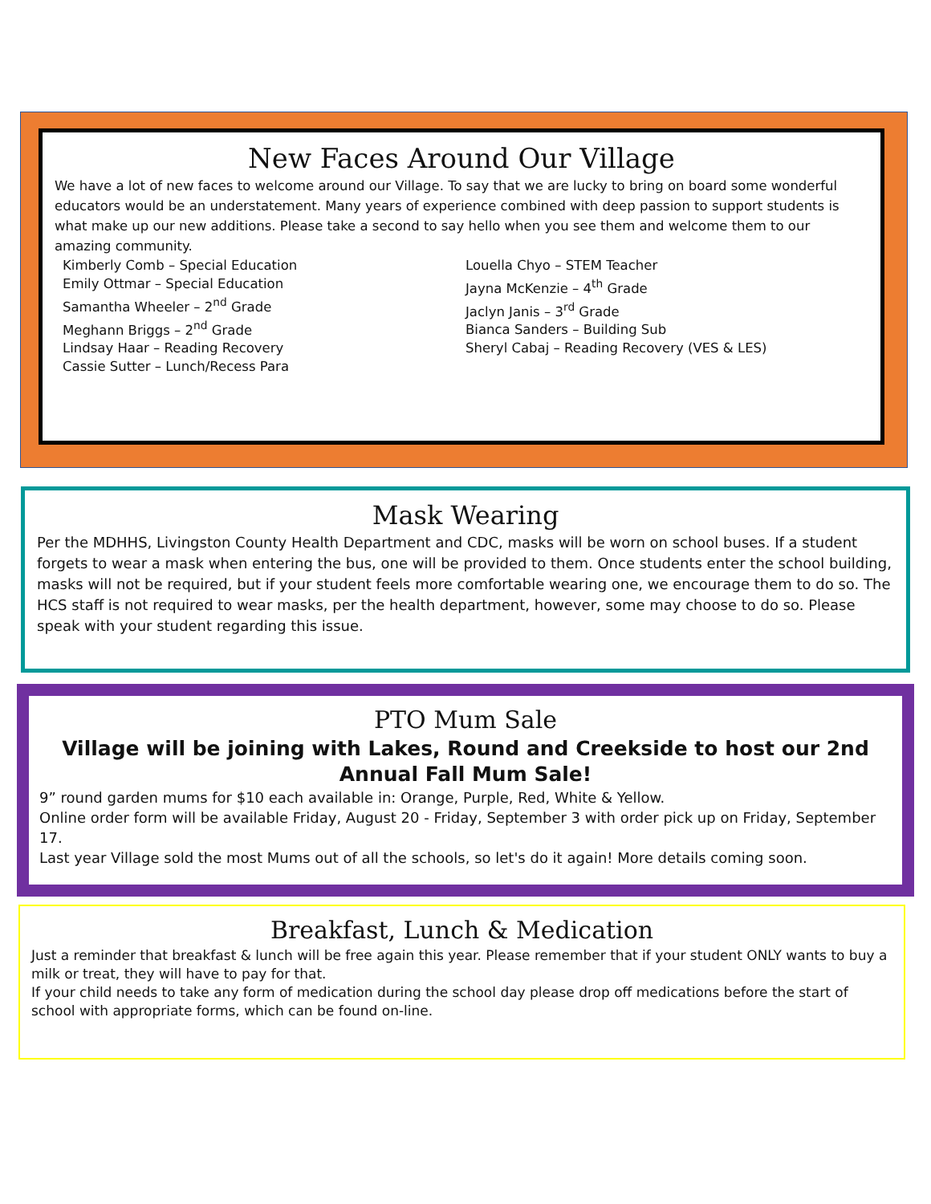New Faces Around Our Village
We have a lot of new faces to welcome around our Village. To say that we are lucky to bring on board some wonderful educators would be an understatement. Many years of experience combined with deep passion to support students is what make up our new additions. Please take a second to say hello when you see them and welcome them to our amazing community.
Kimberly Comb – Special Education
Emily Ottmar – Special Education
Samantha Wheeler – 2<sup>nd</sup> Grade
Meghann Briggs – 2<sup>nd</sup> Grade
Lindsay Haar – Reading Recovery
Cassie Sutter – Lunch/Recess Para
Louella Chyo – STEM Teacher
Jayna McKenzie – 4<sup>th</sup> Grade
Jaclyn Janis – 3<sup>rd</sup> Grade
Bianca Sanders – Building Sub
Sheryl Cabaj – Reading Recovery (VES & LES)
Mask Wearing
Per the MDHHS, Livingston County Health Department and CDC, masks will be worn on school buses. If a student forgets to wear a mask when entering the bus, one will be provided to them. Once students enter the school building, masks will not be required, but if your student feels more comfortable wearing one, we encourage them to do so. The HCS staff is not required to wear masks, per the health department, however, some may choose to do so. Please speak with your student regarding this issue.
PTO Mum Sale
Village will be joining with Lakes, Round and Creekside to host our 2nd Annual Fall Mum Sale!
9” round garden mums for $10 each available in: Orange, Purple, Red, White & Yellow.
Online order form will be available Friday, August 20 - Friday, September 3 with order pick up on Friday, September 17.
Last year Village sold the most Mums out of all the schools, so let's do it again! More details coming soon.
Breakfast, Lunch & Medication
Just a reminder that breakfast & lunch will be free again this year. Please remember that if your student ONLY wants to buy a milk or treat, they will have to pay for that.
If your child needs to take any form of medication during the school day please drop off medications before the start of school with appropriate forms, which can be found on-line.